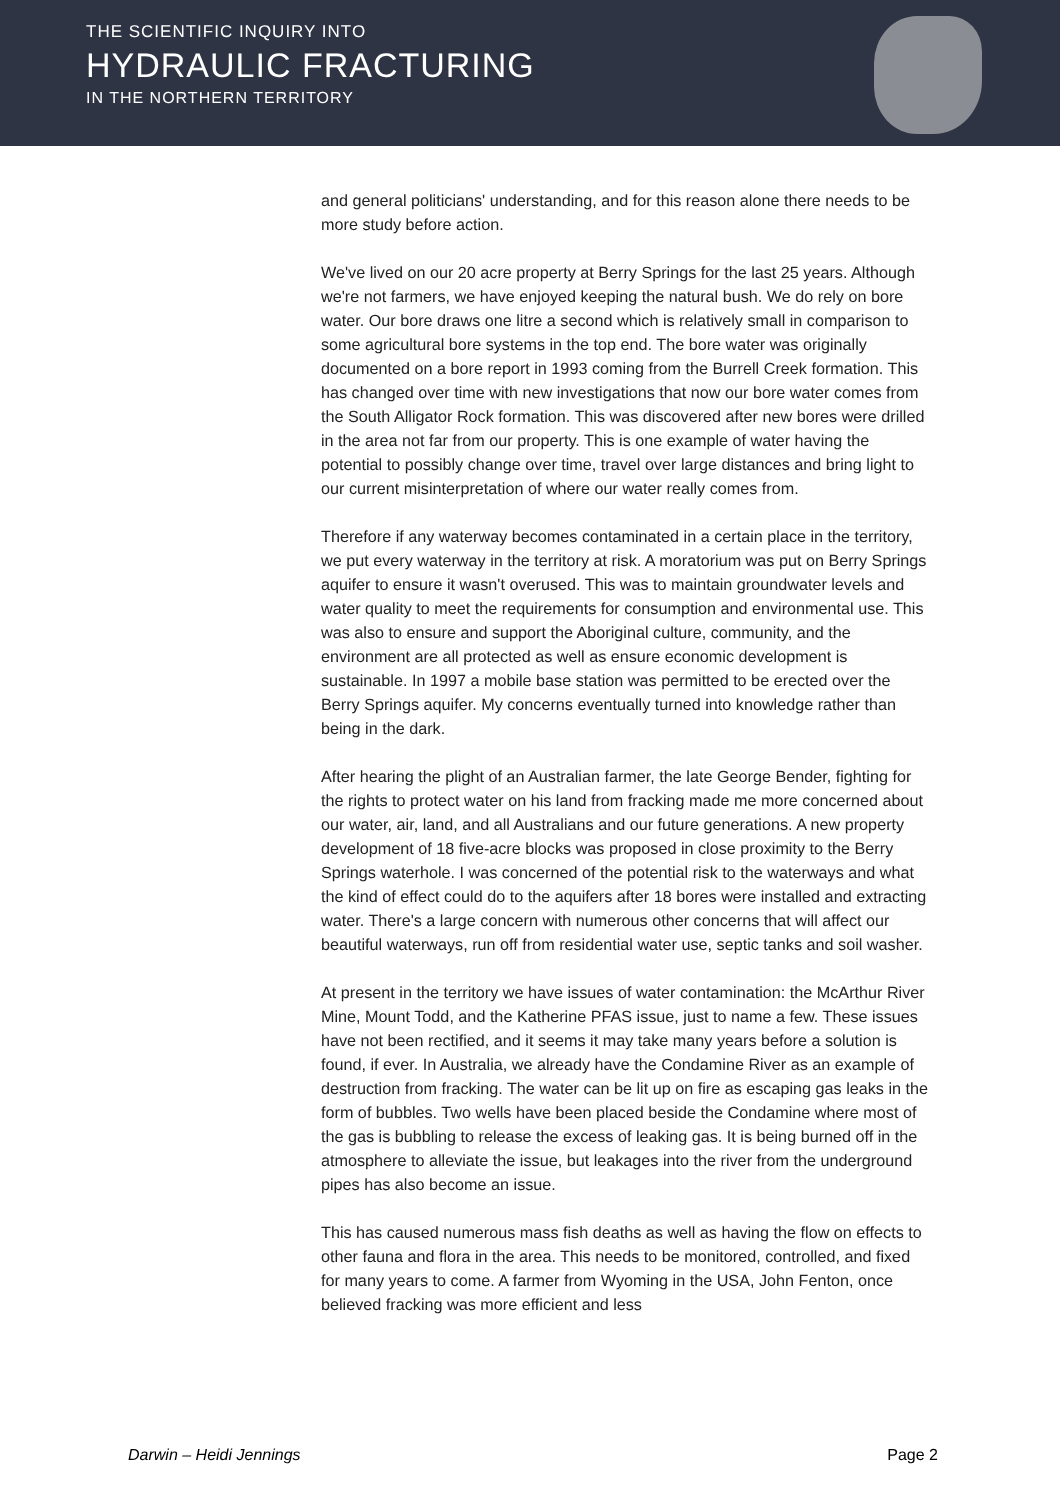THE SCIENTIFIC INQUIRY INTO
HYDRAULIC FRACTURING
IN THE NORTHERN TERRITORY
and general politicians' understanding, and for this reason alone there needs to be more study before action.
We've lived on our 20 acre property at Berry Springs for the last 25 years. Although we're not farmers, we have enjoyed keeping the natural bush. We do rely on bore water. Our bore draws one litre a second which is relatively small in comparison to some agricultural bore systems in the top end. The bore water was originally documented on a bore report in 1993 coming from the Burrell Creek formation. This has changed over time with new investigations that now our bore water comes from the South Alligator Rock formation. This was discovered after new bores were drilled in the area not far from our property. This is one example of water having the potential to possibly change over time, travel over large distances and bring light to our current misinterpretation of where our water really comes from.
Therefore if any waterway becomes contaminated in a certain place in the territory, we put every waterway in the territory at risk. A moratorium was put on Berry Springs aquifer to ensure it wasn't overused. This was to maintain groundwater levels and water quality to meet the requirements for consumption and environmental use. This was also to ensure and support the Aboriginal culture, community, and the environment are all protected as well as ensure economic development is sustainable. In 1997 a mobile base station was permitted to be erected over the Berry Springs aquifer. My concerns eventually turned into knowledge rather than being in the dark.
After hearing the plight of an Australian farmer, the late George Bender, fighting for the rights to protect water on his land from fracking made me more concerned about our water, air, land, and all Australians and our future generations. A new property development of 18 five-acre blocks was proposed in close proximity to the Berry Springs waterhole. I was concerned of the potential risk to the waterways and what the kind of effect could do to the aquifers after 18 bores were installed and extracting water. There's a large concern with numerous other concerns that will affect our beautiful waterways, run off from residential water use, septic tanks and soil washer.
At present in the territory we have issues of water contamination: the McArthur River Mine, Mount Todd, and the Katherine PFAS issue, just to name a few. These issues have not been rectified, and it seems it may take many years before a solution is found, if ever. In Australia, we already have the Condamine River as an example of destruction from fracking. The water can be lit up on fire as escaping gas leaks in the form of bubbles. Two wells have been placed beside the Condamine where most of the gas is bubbling to release the excess of leaking gas. It is being burned off in the atmosphere to alleviate the issue, but leakages into the river from the underground pipes has also become an issue.
This has caused numerous mass fish deaths as well as having the flow on effects to other fauna and flora in the area. This needs to be monitored, controlled, and fixed for many years to come. A farmer from Wyoming in the USA, John Fenton, once believed fracking was more efficient and less
Darwin – Heidi Jennings Page 2